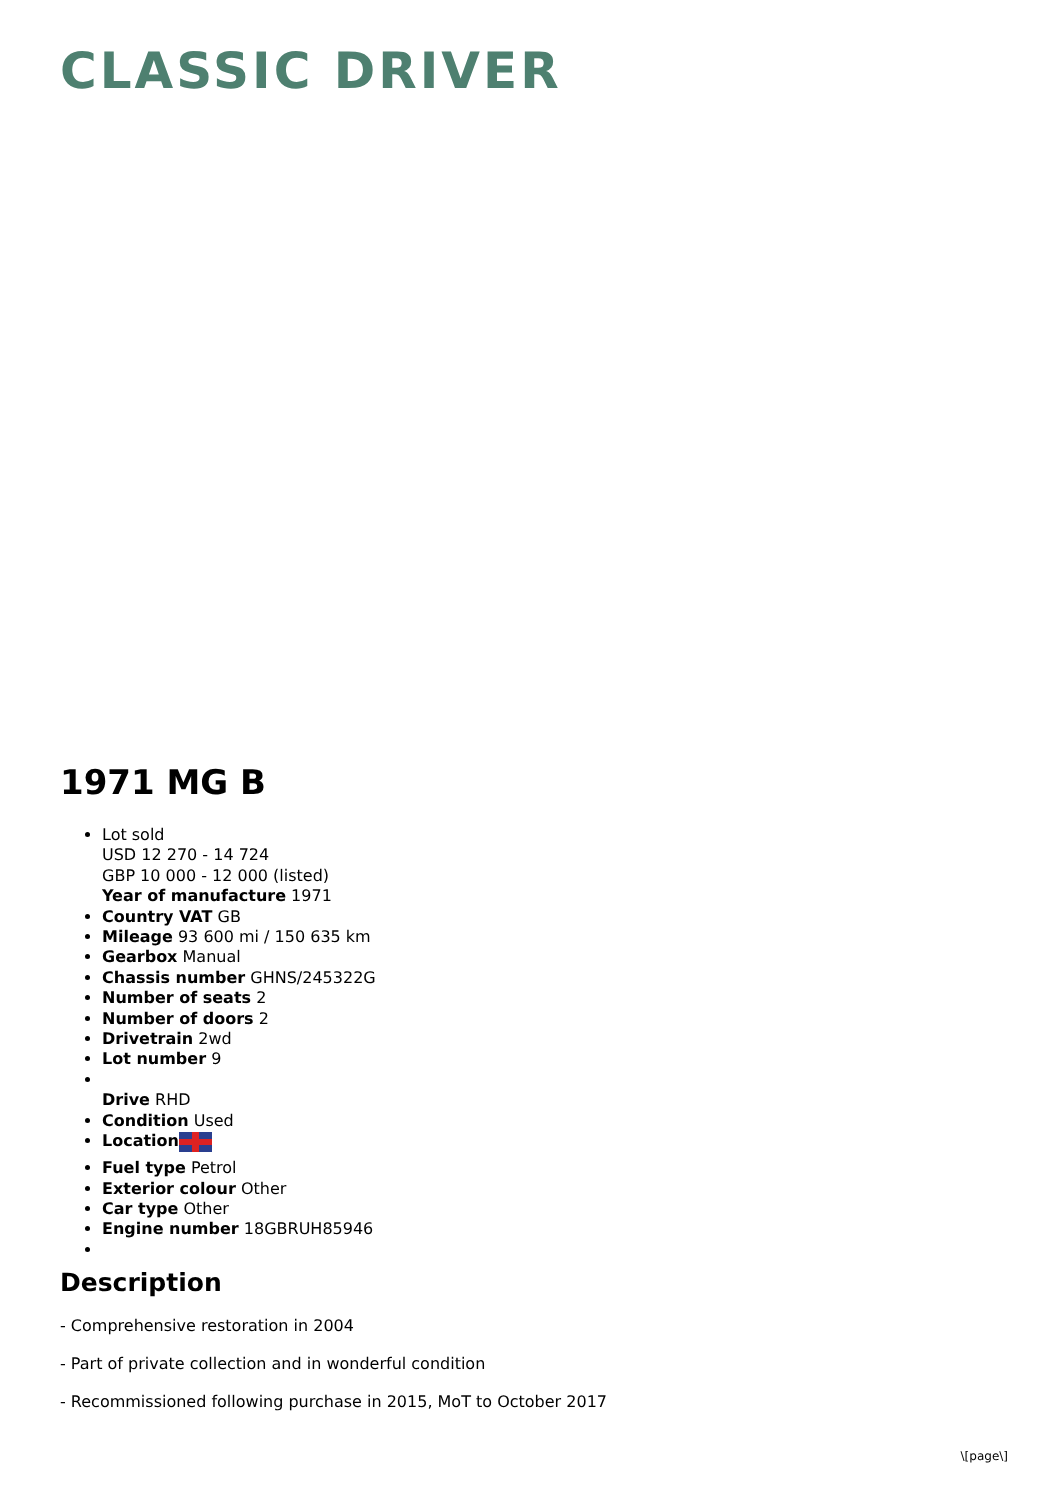CLASSIC DRIVER
1971 MG B
Lot sold
USD 12 270 - 14 724
GBP 10 000 - 12 000 (listed)
Year of manufacture 1971
Country VAT GB
Mileage 93 600 mi / 150 635 km
Gearbox Manual
Chassis number GHNS/245322G
Number of seats 2
Number of doors 2
Drivetrain 2wd
Lot number 9
Drive RHD
Condition Used
Location
Fuel type Petrol
Exterior colour Other
Car type Other
Engine number 18GBRUH85946
Description
- Comprehensive restoration in 2004
- Part of private collection and in wonderful condition
- Recommissioned following purchase in 2015, MoT to October 2017
\[page\]